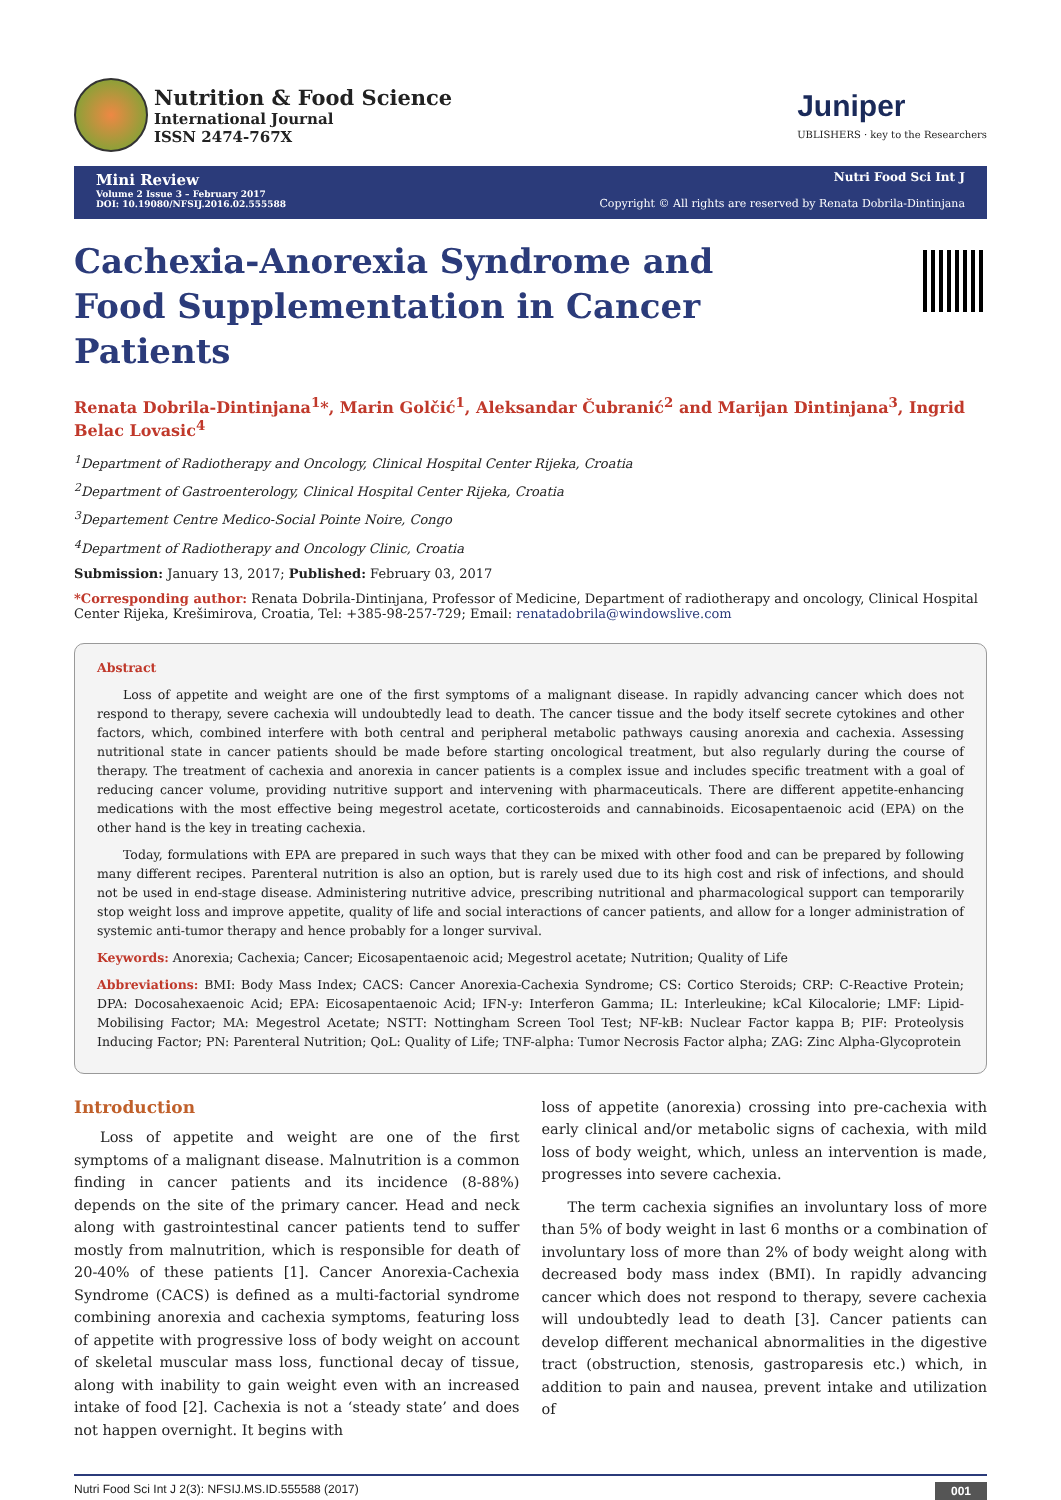Nutrition & Food Science
International Journal
ISSN 2474-767X
Juniper
UBLISHERS · key to the Researchers
Mini Review
Volume 2 Issue 3 – February 2017
DOI: 10.19080/NFSIJ.2016.02.555588
Nutri Food Sci Int J
Copyright © All rights are reserved by Renata Dobrila-Dintinjana
Cachexia-Anorexia Syndrome and Food Supplementation in Cancer Patients
Renata Dobrila-Dintinjana<sup>1</sup>*, Marin Golčić<sup>1</sup>, Aleksandar Čubranić<sup>2</sup> and Marijan Dintinjana<sup>3</sup>, Ingrid Belac Lovasic<sup>4</sup>
<sup>1</sup> Department of Radiotherapy and Oncology, Clinical Hospital Center Rijeka, Croatia
<sup>2</sup> Department of Gastroenterology, Clinical Hospital Center Rijeka, Croatia
<sup>3</sup> Departement Centre Medico-Social Pointe Noire, Congo
<sup>4</sup> Department of Radiotherapy and Oncology Clinic, Croatia
Submission: January 13, 2017; Published: February 03, 2017
*Corresponding author: Renata Dobrila-Dintinjana, Professor of Medicine, Department of radiotherapy and oncology, Clinical Hospital Center Rijeka, Krešimirova, Croatia, Tel: +385-98-257-729; Email: renatadobrila@windowslive.com
Abstract
Loss of appetite and weight are one of the first symptoms of a malignant disease. In rapidly advancing cancer which does not respond to therapy, severe cachexia will undoubtedly lead to death. The cancer tissue and the body itself secrete cytokines and other factors, which, combined interfere with both central and peripheral metabolic pathways causing anorexia and cachexia. Assessing nutritional state in cancer patients should be made before starting oncological treatment, but also regularly during the course of therapy. The treatment of cachexia and anorexia in cancer patients is a complex issue and includes specific treatment with a goal of reducing cancer volume, providing nutritive support and intervening with pharmaceuticals. There are different appetite-enhancing medications with the most effective being megestrol acetate, corticosteroids and cannabinoids. Eicosapentaenoic acid (EPA) on the other hand is the key in treating cachexia.
Today, formulations with EPA are prepared in such ways that they can be mixed with other food and can be prepared by following many different recipes. Parenteral nutrition is also an option, but is rarely used due to its high cost and risk of infections, and should not be used in end-stage disease. Administering nutritive advice, prescribing nutritional and pharmacological support can temporarily stop weight loss and improve appetite, quality of life and social interactions of cancer patients, and allow for a longer administration of systemic anti-tumor therapy and hence probably for a longer survival.
Keywords: Anorexia; Cachexia; Cancer; Eicosapentaenoic acid; Megestrol acetate; Nutrition; Quality of Life
Abbreviations: BMI: Body Mass Index; CACS: Cancer Anorexia-Cachexia Syndrome; CS: Cortico Steroids; CRP: C-Reactive Protein; DPA: Docosahexaenoic Acid; EPA: Eicosapentaenoic Acid; IFN-y: Interferon Gamma; IL: Interleukine; kCal Kilocalorie; LMF: Lipid-Mobilising Factor; MA: Megestrol Acetate; NSTT: Nottingham Screen Tool Test; NF-kB: Nuclear Factor kappa B; PIF: Proteolysis Inducing Factor; PN: Parenteral Nutrition; QoL: Quality of Life; TNF-alpha: Tumor Necrosis Factor alpha; ZAG: Zinc Alpha-Glycoprotein
Introduction
Loss of appetite and weight are one of the first symptoms of a malignant disease. Malnutrition is a common finding in cancer patients and its incidence (8-88%) depends on the site of the primary cancer. Head and neck along with gastrointestinal cancer patients tend to suffer mostly from malnutrition, which is responsible for death of 20-40% of these patients [1]. Cancer Anorexia-Cachexia Syndrome (CACS) is defined as a multi-factorial syndrome combining anorexia and cachexia symptoms, featuring loss of appetite with progressive loss of body weight on account of skeletal muscular mass loss, functional decay of tissue, along with inability to gain weight even with an increased intake of food [2]. Cachexia is not a ‘steady state’ and does not happen overnight. It begins with
loss of appetite (anorexia) crossing into pre-cachexia with early clinical and/or metabolic signs of cachexia, with mild loss of body weight, which, unless an intervention is made, progresses into severe cachexia.
The term cachexia signifies an involuntary loss of more than 5% of body weight in last 6 months or a combination of involuntary loss of more than 2% of body weight along with decreased body mass index (BMI). In rapidly advancing cancer which does not respond to therapy, severe cachexia will undoubtedly lead to death [3]. Cancer patients can develop different mechanical abnormalities in the digestive tract (obstruction, stenosis, gastroparesis etc.) which, in addition to pain and nausea, prevent intake and utilization of
Nutri Food Sci Int J 2(3): NFSIJ.MS.ID.555588 (2017) 001